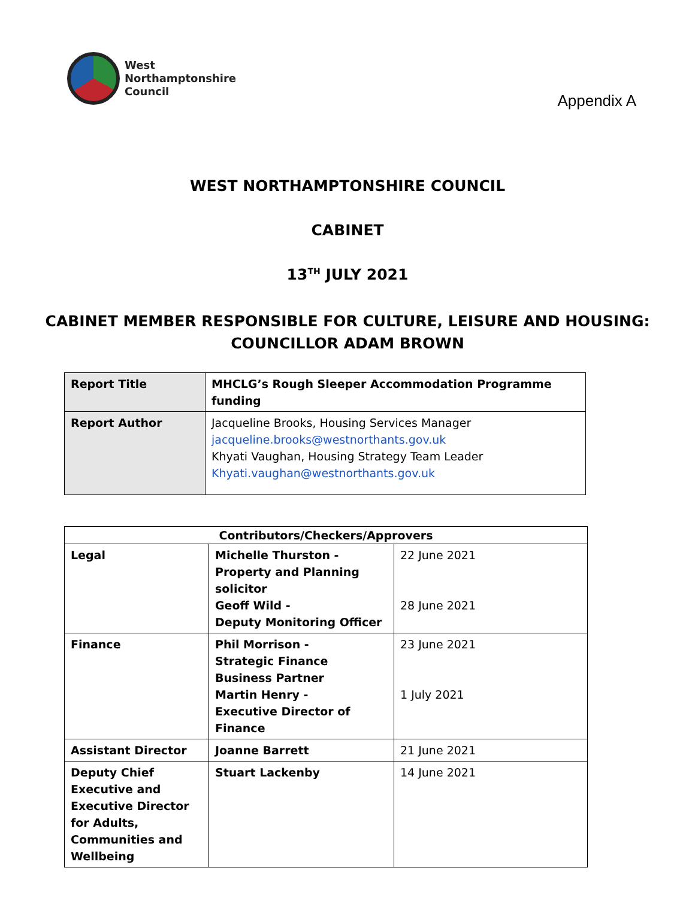West
Northamptonshire
Council
Appendix A
WEST NORTHAMPTONSHIRE COUNCIL
CABINET
13<sup>TH</sup> JULY 2021
CABINET MEMBER RESPONSIBLE FOR CULTURE, LEISURE AND HOUSING:
COUNCILLOR ADAM BROWN
| Report Title | MHCLG’s Rough Sleeper Accommodation Programme funding |
| Report Author | Jacqueline Brooks, Housing Services Manager jacqueline.brooks@westnorthants.gov.uk Khyati Vaughan, Housing Strategy Team Leader Khyati.vaughan@westnorthants.gov.uk |
| Contributors/Checkers/Approvers | | |
| --- | --- | --- |
| Legal | Michelle Thurston - Property and Planning solicitor Geoff Wild - Deputy Monitoring Officer | 22 June 2021 28 June 2021 |
| Finance | Phil Morrison - Strategic Finance Business Partner Martin Henry - Executive Director of Finance | 23 June 2021 1 July 2021 |
| Assistant Director | Joanne Barrett | 21 June 2021 |
| Deputy Chief Executive and Executive Director for Adults, Communities and Wellbeing | Stuart Lackenby | 14 June 2021 |